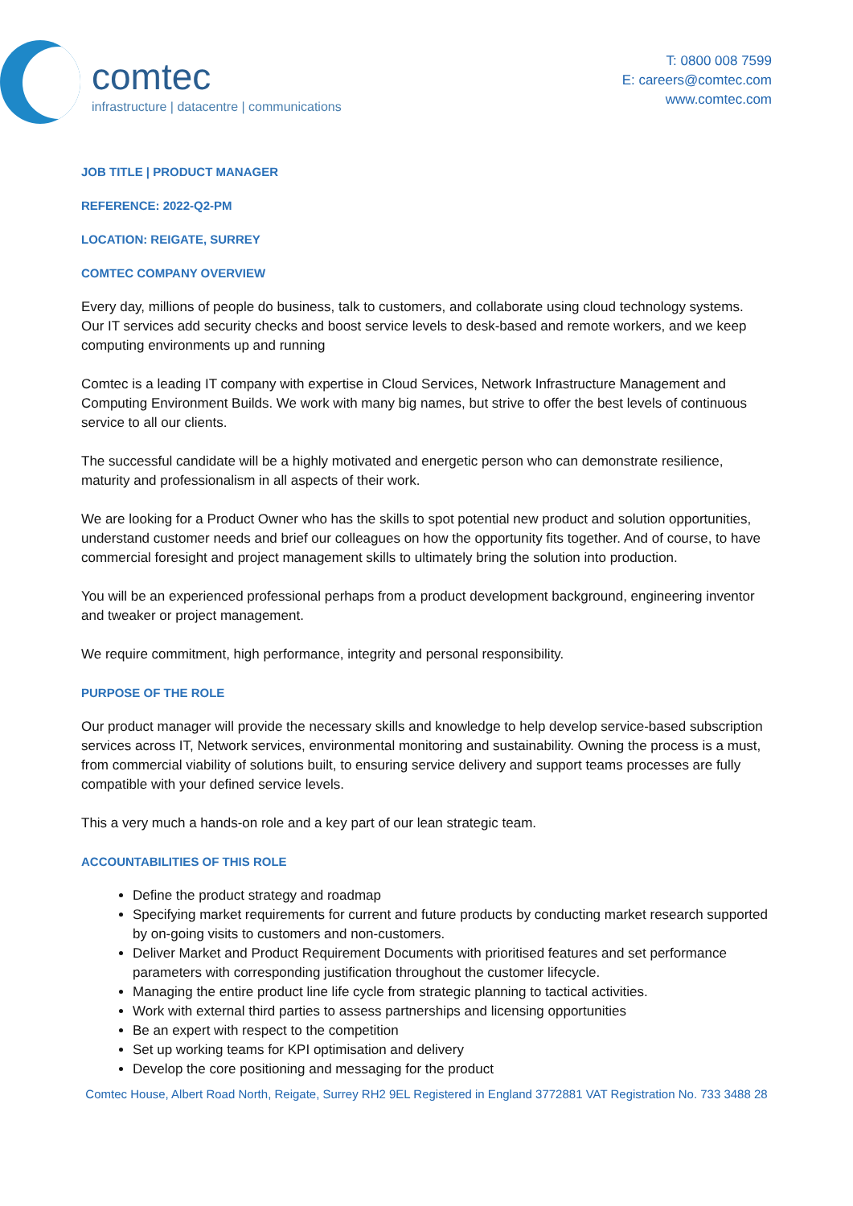comtec
infrastructure | datacentre | communications
T: 0800 008 7599
E: careers@comtec.com
www.comtec.com
JOB TITLE | PRODUCT MANAGER
REFERENCE: 2022-Q2-PM
LOCATION: REIGATE, SURREY
COMTEC COMPANY OVERVIEW
Every day, millions of people do business, talk to customers, and collaborate using cloud technology systems. Our IT services add security checks and boost service levels to desk-based and remote workers, and we keep computing environments up and running
Comtec is a leading IT company with expertise in Cloud Services, Network Infrastructure Management and Computing Environment Builds. We work with many big names, but strive to offer the best levels of continuous service to all our clients.
The successful candidate will be a highly motivated and energetic person who can demonstrate resilience, maturity and professionalism in all aspects of their work.
We are looking for a Product Owner who has the skills to spot potential new product and solution opportunities, understand customer needs and brief our colleagues on how the opportunity fits together. And of course, to have commercial foresight and project management skills to ultimately bring the solution into production.
You will be an experienced professional perhaps from a product development background, engineering inventor and tweaker or project management.
We require commitment, high performance, integrity and personal responsibility.
PURPOSE OF THE ROLE
Our product manager will provide the necessary skills and knowledge to help develop service-based subscription services across IT, Network services, environmental monitoring and sustainability. Owning the process is a must, from commercial viability of solutions built, to ensuring service delivery and support teams processes are fully compatible with your defined service levels.
This a very much a hands-on role and a key part of our lean strategic team.
ACCOUNTABILITIES OF THIS ROLE
Define the product strategy and roadmap
Specifying market requirements for current and future products by conducting market research supported by on-going visits to customers and non-customers.
Deliver Market and Product Requirement Documents with prioritised features and set performance parameters with corresponding justification throughout the customer lifecycle.
Managing the entire product line life cycle from strategic planning to tactical activities.
Work with external third parties to assess partnerships and licensing opportunities
Be an expert with respect to the competition
Set up working teams for KPI optimisation and delivery
Develop the core positioning and messaging for the product
Comtec House, Albert Road North, Reigate, Surrey RH2 9EL Registered in England 3772881 VAT Registration No. 733 3488 28